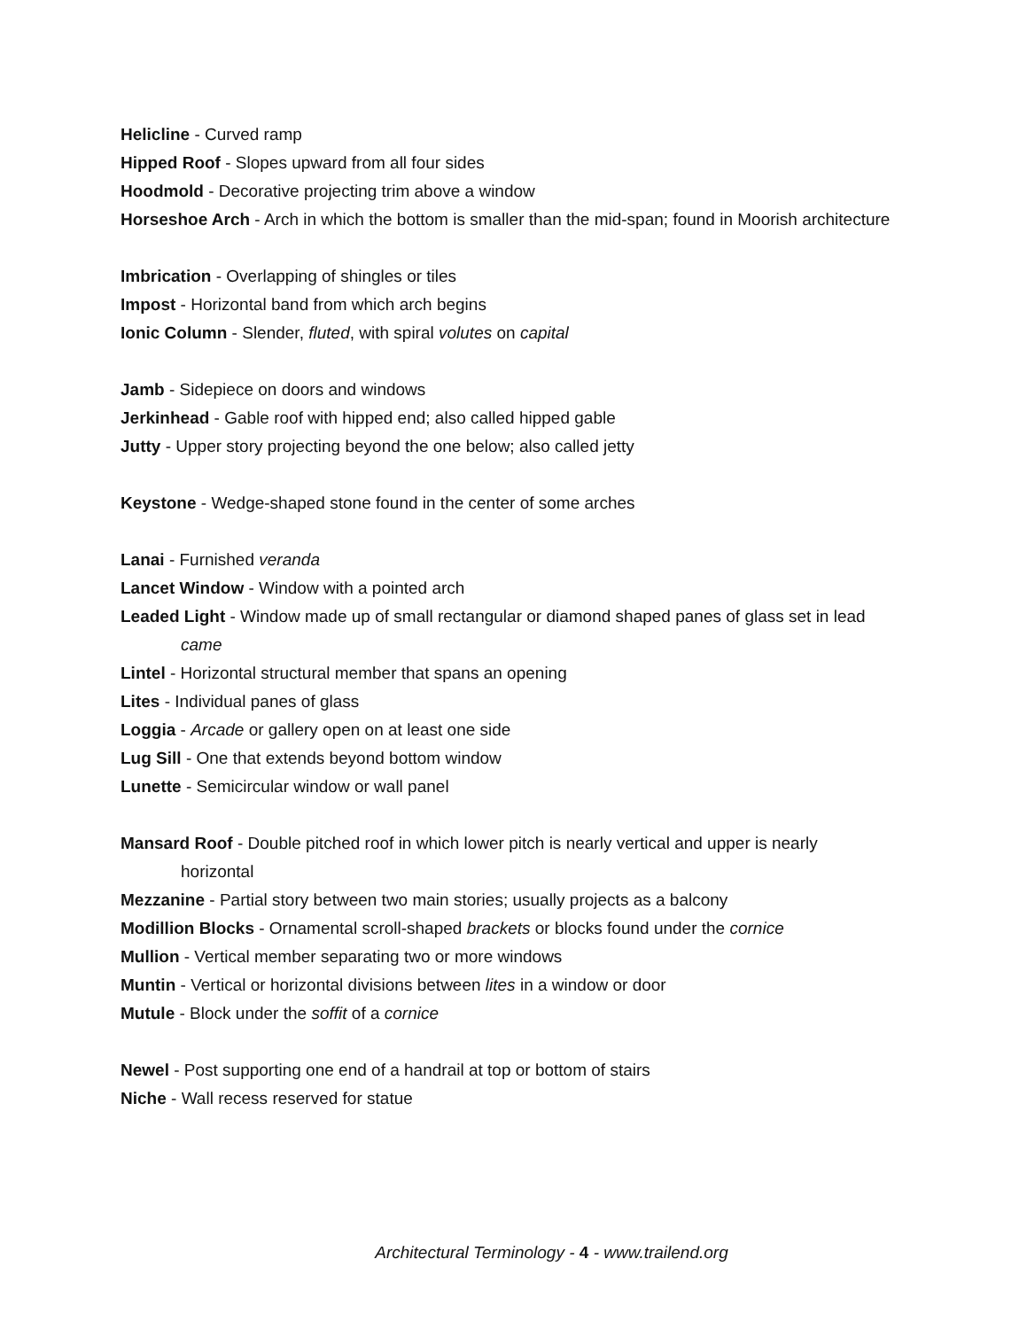Helicline - Curved ramp
Hipped Roof - Slopes upward from all four sides
Hoodmold - Decorative projecting trim above a window
Horseshoe Arch - Arch in which the bottom is smaller than the mid-span; found in Moorish architecture
Imbrication - Overlapping of shingles or tiles
Impost - Horizontal band from which arch begins
Ionic Column - Slender, fluted, with spiral volutes on capital
Jamb - Sidepiece on doors and windows
Jerkinhead - Gable roof with hipped end; also called hipped gable
Jutty - Upper story projecting beyond the one below; also called jetty
Keystone - Wedge-shaped stone found in the center of some arches
Lanai - Furnished veranda
Lancet Window - Window with a pointed arch
Leaded Light - Window made up of small rectangular or diamond shaped panes of glass set in lead came
Lintel - Horizontal structural member that spans an opening
Lites - Individual panes of glass
Loggia - Arcade or gallery open on at least one side
Lug Sill - One that extends beyond bottom window
Lunette - Semicircular window or wall panel
Mansard Roof - Double pitched roof in which lower pitch is nearly vertical and upper is nearly horizontal
Mezzanine - Partial story between two main stories; usually projects as a balcony
Modillion Blocks - Ornamental scroll-shaped brackets or blocks found under the cornice
Mullion - Vertical member separating two or more windows
Muntin - Vertical or horizontal divisions between lites in a window or door
Mutule - Block under the soffit of a cornice
Newel - Post supporting one end of a handrail at top or bottom of stairs
Niche - Wall recess reserved for statue
Architectural Terminology - 4 - www.trailend.org